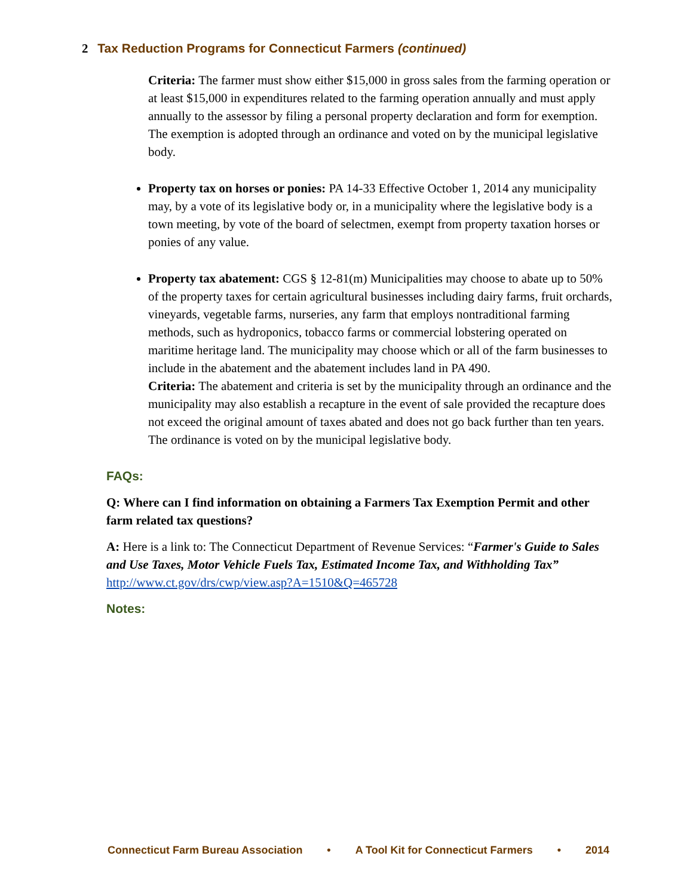2 Tax Reduction Programs for Connecticut Farmers (continued)
Criteria: The farmer must show either $15,000 in gross sales from the farming operation or at least $15,000 in expenditures related to the farming operation annually and must apply annually to the assessor by filing a personal property declaration and form for exemption. The exemption is adopted through an ordinance and voted on by the municipal legislative body.
Property tax on horses or ponies: PA 14-33 Effective October 1, 2014 any municipality may, by a vote of its legislative body or, in a municipality where the legislative body is a town meeting, by vote of the board of selectmen, exempt from property taxation horses or ponies of any value.
Property tax abatement: CGS § 12-81(m) Municipalities may choose to abate up to 50% of the property taxes for certain agricultural businesses including dairy farms, fruit orchards, vineyards, vegetable farms, nurseries, any farm that employs nontraditional farming methods, such as hydroponics, tobacco farms or commercial lobstering operated on maritime heritage land. The municipality may choose which or all of the farm businesses to include in the abatement and the abatement includes land in PA 490.
Criteria: The abatement and criteria is set by the municipality through an ordinance and the municipality may also establish a recapture in the event of sale provided the recapture does not exceed the original amount of taxes abated and does not go back further than ten years. The ordinance is voted on by the municipal legislative body.
FAQs:
Q: Where can I find information on obtaining a Farmers Tax Exemption Permit and other farm related tax questions?
A: Here is a link to: The Connecticut Department of Revenue Services: “Farmer's Guide to Sales and Use Taxes, Motor Vehicle Fuels Tax, Estimated Income Tax, and Withholding Tax” http://www.ct.gov/drs/cwp/view.asp?A=1510&Q=465728
Notes:
Connecticut Farm Bureau Association • A Tool Kit for Connecticut Farmers • 2014